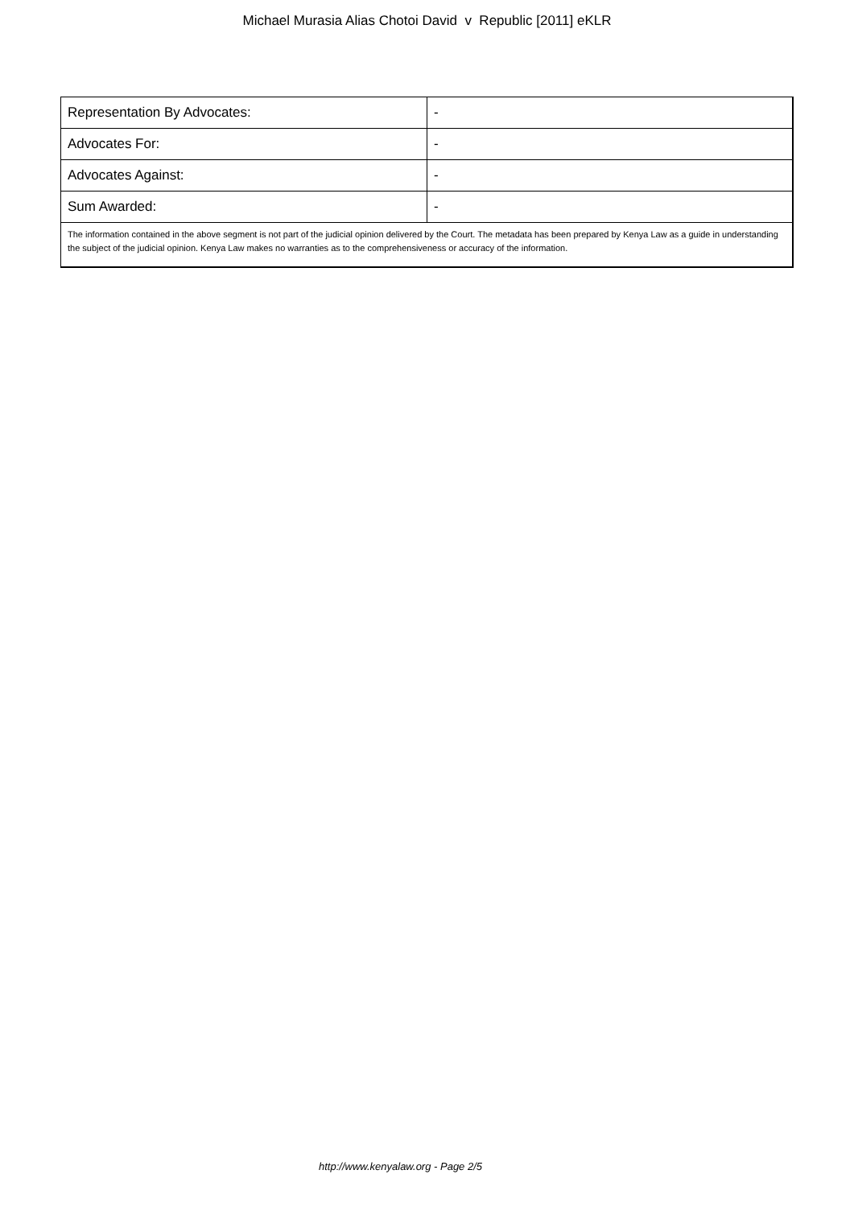Michael Murasia Alias Chotoi David v Republic [2011] eKLR
| Representation By Advocates: | - |
| Advocates For: | - |
| Advocates Against: | - |
| Sum Awarded: | - |
| The information contained in the above segment is not part of the judicial opinion delivered by the Court. The metadata has been prepared by Kenya Law as a guide in understanding the subject of the judicial opinion. Kenya Law makes no warranties as to the comprehensiveness or accuracy of the information. | |
http://www.kenyalaw.org - Page 2/5